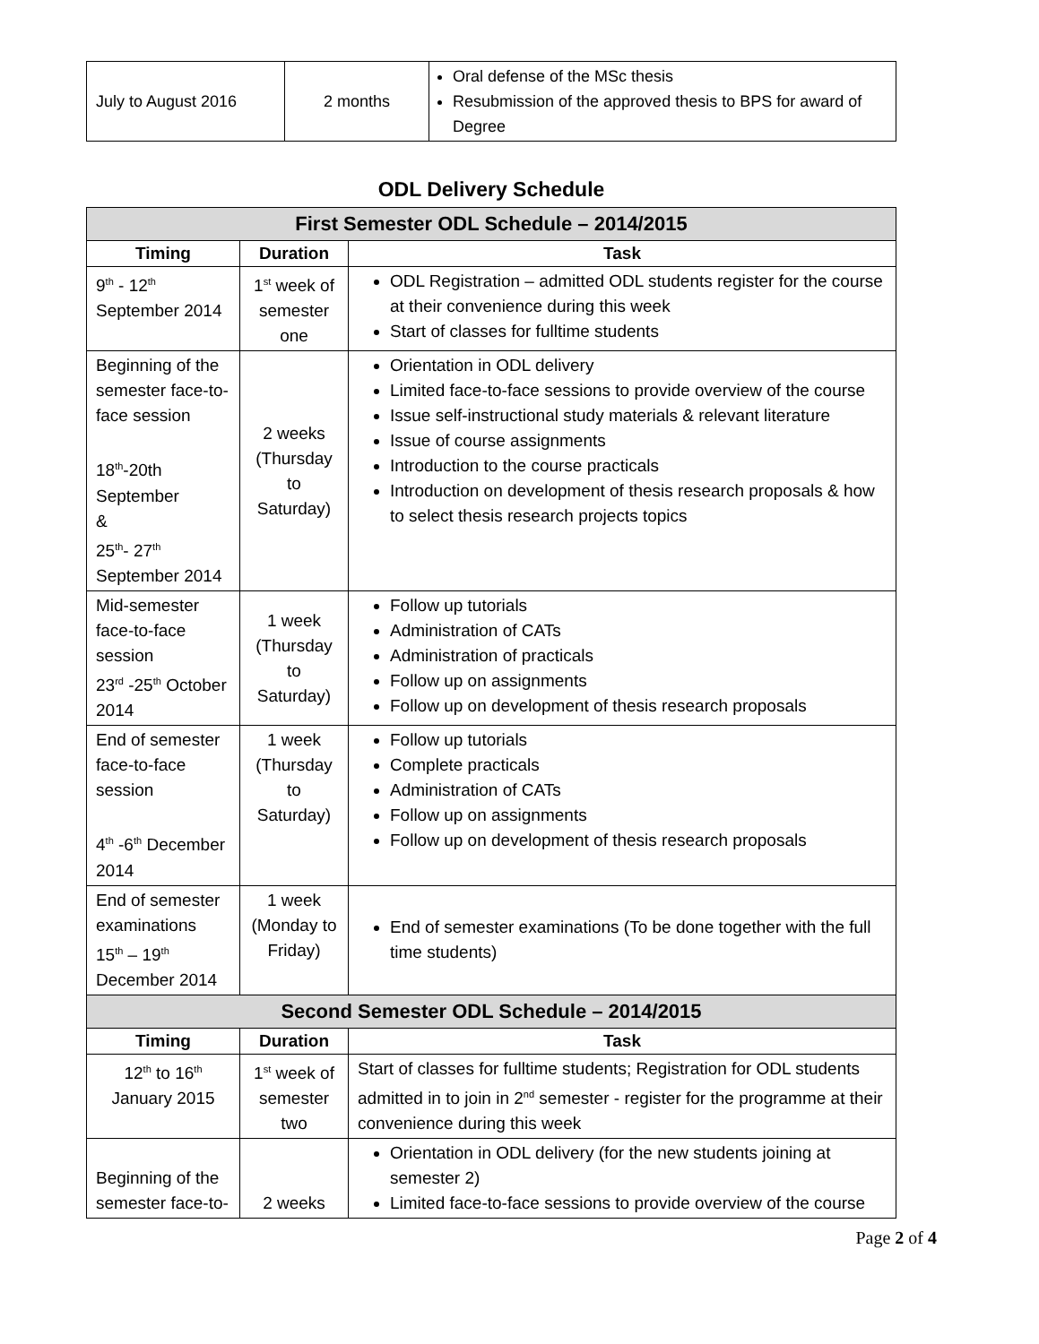| July to August 2016 | 2 months | Oral defense of the MSc thesis Resubmission of the approved thesis to BPS for award of Degree |
ODL Delivery Schedule
| First Semester ODL Schedule – 2014/2015 | | |
| Timing | Duration | Task |
| 9<sup>th</sup> - 12<sup>th</sup> September 2014 | 1<sup>st</sup> week of semester one | ODL Registration – admitted ODL students register for the course at their convenience during this week Start of classes for fulltime students |
| Beginning of the semester face-to-face session 18<sup>th</sup>-20th September & 25<sup>th</sup>- 27<sup>th</sup> September 2014 | 2 weeks (Thursday to Saturday) | Orientation in ODL delivery Limited face-to-face sessions to provide overview of the course Issue self-instructional study materials & relevant literature Issue of course assignments Introduction to the course practicals Introduction on development of thesis research proposals & how to select thesis research projects topics |
| Mid-semester face-to-face session 23<sup>rd</sup> -25<sup>th</sup> October 2014 | 1 week (Thursday to Saturday) | Follow up tutorials Administration of CATs Administration of practicals Follow up on assignments Follow up on development of thesis research proposals |
| End of semester face-to-face session 4<sup>th</sup> -6<sup>th</sup> December 2014 | 1 week (Thursday to Saturday) | Follow up tutorials Complete practicals Administration of CATs Follow up on assignments Follow up on development of thesis research proposals |
| End of semester examinations 15<sup>th</sup> – 19<sup>th</sup> December 2014 | 1 week (Monday to Friday) | End of semester examinations (To be done together with the full time students) |
| Second Semester ODL Schedule – 2014/2015 | | |
| Timing | Duration | Task |
| 12<sup>th</sup> to 16<sup>th</sup> January 2015 | 1<sup>st</sup> week of semester two | Start of classes for fulltime students; Registration for ODL students admitted in to join in 2<sup>nd</sup> semester - register for the programme at their convenience during this week |
| Beginning of the semester face-to- | 2 weeks | Orientation in ODL delivery (for the new students joining at semester 2) Limited face-to-face sessions to provide overview of the course |
Page 2 of 4